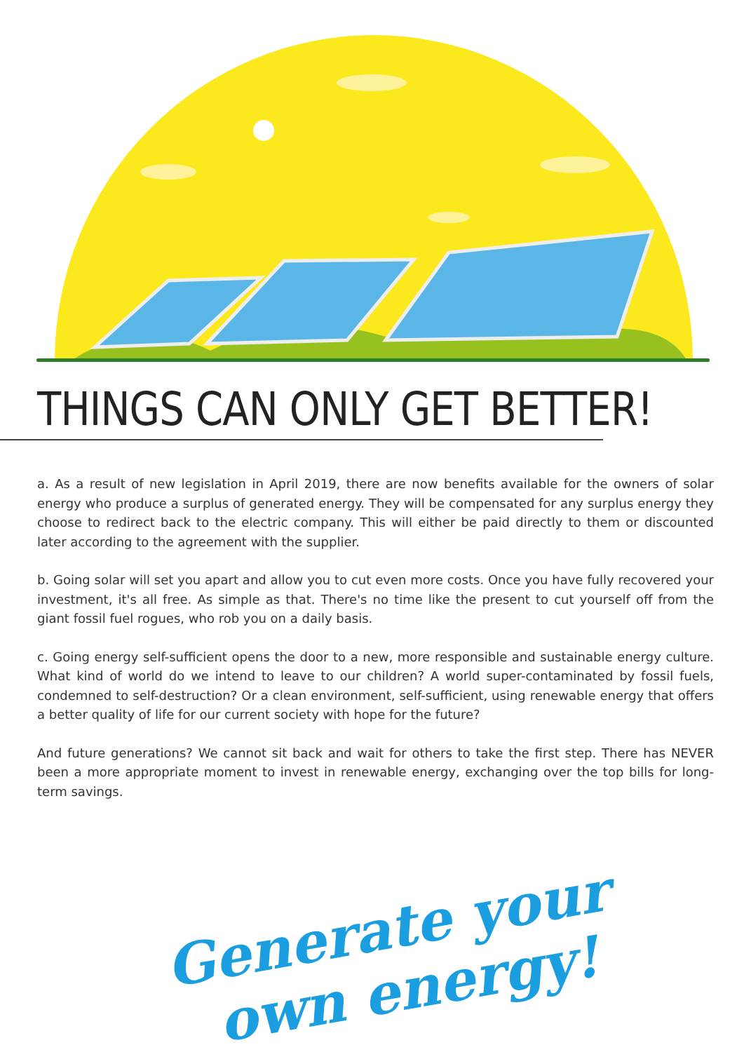THINGS CAN ONLY GET BETTER!
a. As a result of new legislation in April 2019, there are now benefits available for the owners of solar energy who produce a surplus of generated energy. They will be compensated for any surplus energy they choose to redirect back to the electric company. This will either be paid directly to them or discounted later according to the agreement with the supplier.
b. Going solar will set you apart and allow you to cut even more costs. Once you have fully recovered your investment, it's all free. As simple as that. There's no time like the present to cut yourself off from the giant fossil fuel rogues, who rob you on a daily basis.
c. Going energy self-sufficient opens the door to a new, more responsible and sustainable energy culture. What kind of world do we intend to leave to our children? A world super-contaminated by fossil fuels, condemned to self-destruction? Or a clean environment, self-sufficient, using renewable energy that offers a better quality of life for our current society with hope for the future?
And future generations? We cannot sit back and wait for others to take the first step. There has NEVER been a more appropriate moment to invest in renewable energy, exchanging over the top bills for long-term savings.
Generate your
own energy!